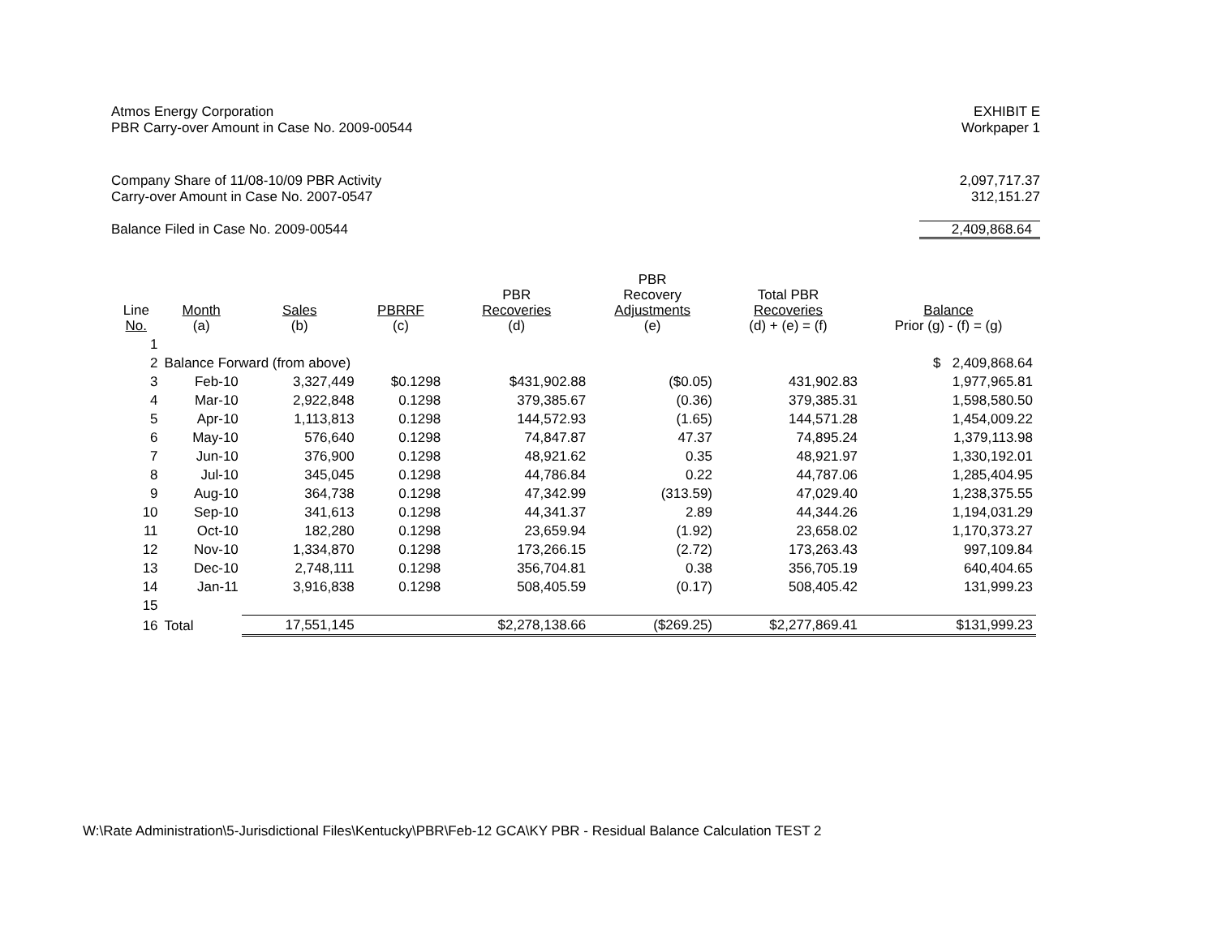Atmos Energy Corporation
PBR Carry-over Amount in Case No. 2009-00544
EXHIBIT E
Workpaper 1
Company Share of 11/08-10/09 PBR Activity
Carry-over Amount in Case No. 2007-0547
Balance Filed in Case No. 2009-00544
2,097,717.37
312,151.27
2,409,868.64
| Line No. | Month (a) | Sales (b) | PBRRF (c) | PBR Recoveries (d) | PBR Recovery Adjustments (e) | Total PBR Recoveries (d) + (e) = (f) | Balance Prior (g) - (f) = (g) |
| --- | --- | --- | --- | --- | --- | --- | --- |
| 1 | | | | | | | |
| 2 | Balance Forward (from above) | | | | | | $ 2,409,868.64 |
| 3 | Feb-10 | 3,327,449 | $0.1298 | $431,902.88 | ($0.05) | 431,902.83 | 1,977,965.81 |
| 4 | Mar-10 | 2,922,848 | 0.1298 | 379,385.67 | (0.36) | 379,385.31 | 1,598,580.50 |
| 5 | Apr-10 | 1,113,813 | 0.1298 | 144,572.93 | (1.65) | 144,571.28 | 1,454,009.22 |
| 6 | May-10 | 576,640 | 0.1298 | 74,847.87 | 47.37 | 74,895.24 | 1,379,113.98 |
| 7 | Jun-10 | 376,900 | 0.1298 | 48,921.62 | 0.35 | 48,921.97 | 1,330,192.01 |
| 8 | Jul-10 | 345,045 | 0.1298 | 44,786.84 | 0.22 | 44,787.06 | 1,285,404.95 |
| 9 | Aug-10 | 364,738 | 0.1298 | 47,342.99 | (313.59) | 47,029.40 | 1,238,375.55 |
| 10 | Sep-10 | 341,613 | 0.1298 | 44,341.37 | 2.89 | 44,344.26 | 1,194,031.29 |
| 11 | Oct-10 | 182,280 | 0.1298 | 23,659.94 | (1.92) | 23,658.02 | 1,170,373.27 |
| 12 | Nov-10 | 1,334,870 | 0.1298 | 173,266.15 | (2.72) | 173,263.43 | 997,109.84 |
| 13 | Dec-10 | 2,748,111 | 0.1298 | 356,704.81 | 0.38 | 356,705.19 | 640,404.65 |
| 14 | Jan-11 | 3,916,838 | 0.1298 | 508,405.59 | (0.17) | 508,405.42 | 131,999.23 |
| 15 | | | | | | | |
| 16 | Total | 17,551,145 | | $2,278,138.66 | ($269.25) | $2,277,869.41 | $131,999.23 |
W:\Rate Administration\5-Jurisdictional Files\Kentucky\PBR\Feb-12 GCA\KY PBR - Residual Balance Calculation TEST 2